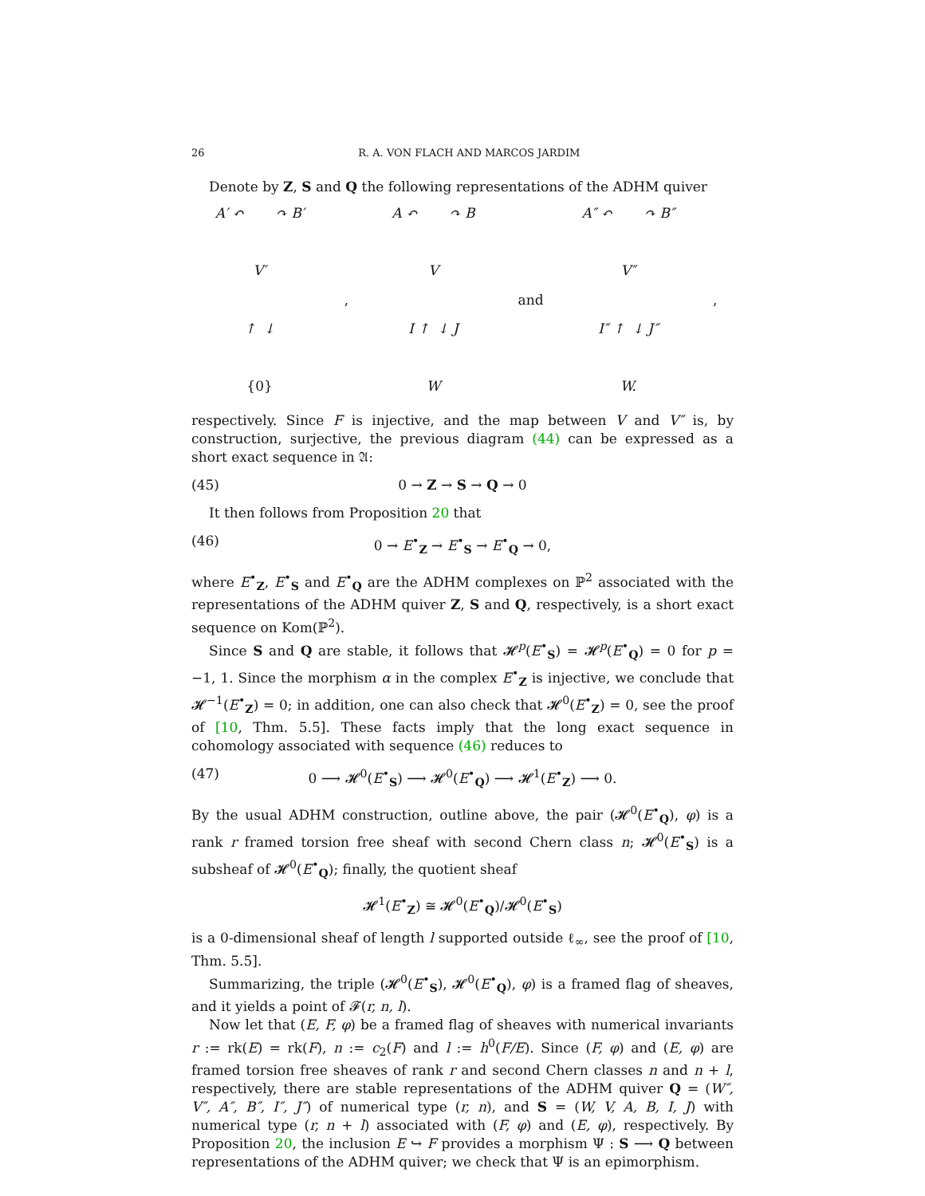26 R. A. VON FLACH AND MARCOS JARDIM
Denote by Z, S and Q the following representations of the ADHM quiver
A′ ↶ ↷ B′
V′
↑ ↓
{0}
, A ↶ ↷ B
V
I ↑ ↓ J
W
and A″ ↶ ↷ B″
V″
I″ ↑ ↓ J″
W.
,
respectively. Since F is injective, and the map between V and V″ is, by construction, surjective, the previous diagram (44) can be expressed as a short exact sequence in 𝔄:
(45) 0 → Z → S → Q → 0
It then follows from Proposition 20 that
(46) 0 → E<sup>•</sup><sub>Z</sub> → E<sup>•</sup><sub>S</sub> → E<sup>•</sup><sub>Q</sub> → 0,
where E<sup>•</sup><sub>Z</sub>, E<sup>•</sup><sub>S</sub> and E<sup>•</sup><sub>Q</sub> are the ADHM complexes on ℙ<sup>2</sup> associated with the representations of the ADHM quiver Z, S and Q, respectively, is a short exact sequence on Kom(ℙ<sup>2</sup>).
Since S and Q are stable, it follows that 𝓗<sup>p</sup>(E<sup>•</sup><sub>S</sub>) = 𝓗<sup>p</sup>(E<sup>•</sup><sub>Q</sub>) = 0 for p = −1, 1. Since the morphism α in the complex E<sup>•</sup><sub>Z</sub> is injective, we conclude that 𝓗<sup>−1</sup>(E<sup>•</sup><sub>Z</sub>) = 0; in addition, one can also check that 𝓗<sup>0</sup>(E<sup>•</sup><sub>Z</sub>) = 0, see the proof of [10, Thm. 5.5]. These facts imply that the long exact sequence in cohomology associated with sequence (46) reduces to
(47) 0 ⟶ 𝓗<sup>0</sup>(E<sup>•</sup><sub>S</sub>) ⟶ 𝓗<sup>0</sup>(E<sup>•</sup><sub>Q</sub>) ⟶ 𝓗<sup>1</sup>(E<sup>•</sup><sub>Z</sub>) ⟶ 0.
By the usual ADHM construction, outline above, the pair (𝓗<sup>0</sup>(E<sup>•</sup><sub>Q</sub>), φ) is a rank r framed torsion free sheaf with second Chern class n; 𝓗<sup>0</sup>(E<sup>•</sup><sub>S</sub>) is a subsheaf of 𝓗<sup>0</sup>(E<sup>•</sup><sub>Q</sub>); finally, the quotient sheaf
𝓗<sup>1</sup>(E<sup>•</sup><sub>Z</sub>) ≅ 𝓗<sup>0</sup>(E<sup>•</sup><sub>Q</sub>)/𝓗<sup>0</sup>(E<sup>•</sup><sub>S</sub>)
is a 0-dimensional sheaf of length l supported outside ℓ<sub>∞</sub>, see the proof of [10, Thm. 5.5].
Summarizing, the triple (𝓗<sup>0</sup>(E<sup>•</sup><sub>S</sub>), 𝓗<sup>0</sup>(E<sup>•</sup><sub>Q</sub>), φ) is a framed flag of sheaves, and it yields a point of 𝓕(r, n, l).
Now let that (E, F, φ) be a framed flag of sheaves with numerical invariants r := rk(E) = rk(F), n := c<sub>2</sub>(F) and l := h<sup>0</sup>(F/E). Since (F, φ) and (E, φ) are framed torsion free sheaves of rank r and second Chern classes n and n + l, respectively, there are stable representations of the ADHM quiver Q = (W″, V″, A″, B″, I″, J″) of numerical type (r, n), and S = (W, V, A, B, I, J) with numerical type (r, n + l) associated with (F, φ) and (E, φ), respectively. By Proposition 20, the inclusion E ↪ F provides a morphism Ψ : S ⟶ Q between representations of the ADHM quiver; we check that Ψ is an epimorphism.